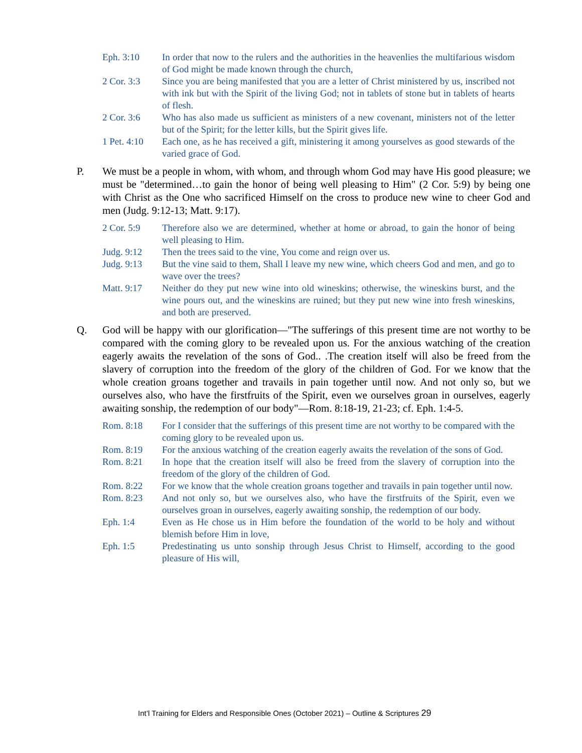Eph. 3:10 In order that now to the rulers and the authorities in the heavenlies the multifarious wisdom of God might be made known through the church,
2 Cor. 3:3 Since you are being manifested that you are a letter of Christ ministered by us, inscribed not with ink but with the Spirit of the living God; not in tablets of stone but in tablets of hearts of flesh.
2 Cor. 3:6 Who has also made us sufficient as ministers of a new covenant, ministers not of the letter but of the Spirit; for the letter kills, but the Spirit gives life.
1 Pet. 4:10
Each one, as he has received a gift, ministering it among yourselves as good stewards of the varied grace of God.
P. We must be a people in whom, with whom, and through whom God may have His good pleasure; we must be "determined…to gain the honor of being well pleasing to Him" (2 Cor. 5:9) by being one with Christ as the One who sacrificed Himself on the cross to produce new wine to cheer God and men (Judg. 9:12-13; Matt. 9:17).
2 Cor. 5:9 Therefore also we are determined, whether at home or abroad, to gain the honor of being well pleasing to Him.
Judg. 9:12 Then the trees said to the vine, You come and reign over us.
Judg. 9:13 But the vine said to them, Shall I leave my new wine, which cheers God and men, and go to wave over the trees?
Matt. 9:17 Neither do they put new wine into old wineskins; otherwise, the wineskins burst, and the wine pours out, and the wineskins are ruined; but they put new wine into fresh wineskins, and both are preserved.
Q. God will be happy with our glorification—"The sufferings of this present time are not worthy to be compared with the coming glory to be revealed upon us. For the anxious watching of the creation eagerly awaits the revelation of the sons of God.. .The creation itself will also be freed from the slavery of corruption into the freedom of the glory of the children of God. For we know that the whole creation groans together and travails in pain together until now. And not only so, but we ourselves also, who have the firstfruits of the Spirit, even we ourselves groan in ourselves, eagerly awaiting sonship, the redemption of our body"—Rom. 8:18-19, 21-23; cf. Eph. 1:4-5.
Rom. 8:18 For I consider that the sufferings of this present time are not worthy to be compared with the coming glory to be revealed upon us.
Rom. 8:19 For the anxious watching of the creation eagerly awaits the revelation of the sons of God.
Rom. 8:21 In hope that the creation itself will also be freed from the slavery of corruption into the freedom of the glory of the children of God.
Rom. 8:22 For we know that the whole creation groans together and travails in pain together until now.
Rom. 8:23 And not only so, but we ourselves also, who have the firstfruits of the Spirit, even we ourselves groan in ourselves, eagerly awaiting sonship, the redemption of our body.
Eph. 1:4 Even as He chose us in Him before the foundation of the world to be holy and without blemish before Him in love,
Eph. 1:5 Predestinating us unto sonship through Jesus Christ to Himself, according to the good pleasure of His will,
Int’l Training for Elders and Responsible Ones (October 2021) – Outline & Scriptures 29